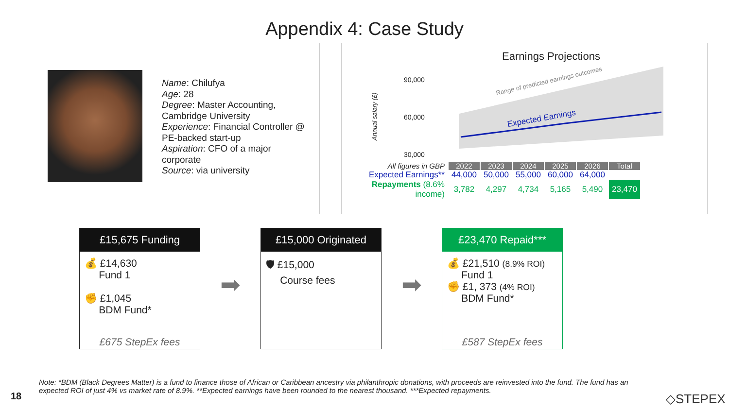Appendix 4: Case Study
Name: Chilufya
Age: 28
Degree: Master Accounting, Cambridge University
Experience: Financial Controller @ PE-backed start-up
Aspiration: CFO of a major corporate
Source: via university
Earnings Projections
Range of predicted earnings outcomes
Expected Earnings
Annual salary (£)
90,000
60,000
30,000
| All figures in GBP | 2022 | 2023 | 2024 | 2025 | 2026 | Total |
| Expected Earnings** | 44,000 | 50,000 | 55,000 | 60,000 | 64,000 | |
| Repayments (8.6% income) | 3,782 | 4,297 | 4,734 | 5,165 | 5,490 | 23,470 |
£15,675 Funding
💰 £14,630
Fund 1
✊ £1,045
BDM Fund*
£675 StepEx fees
➡
£15,000 Originated
🛡 £15,000
Course fees
➡
£23,470 Repaid***
💰 £21,510 (8.9% ROI)
Fund 1
✊ £1, 373 (4% ROI)
BDM Fund*
£587 StepEx fees
Note: *BDM (Black Degrees Matter) is a fund to finance those of African or Caribbean ancestry via philanthropic donations, with proceeds are reinvested into the fund. The fund has an expected ROI of just 4% vs market rate of 8.9%. **Expected earnings have been rounded to the nearest thousand. ***Expected repayments.
18 ◇STEPEX